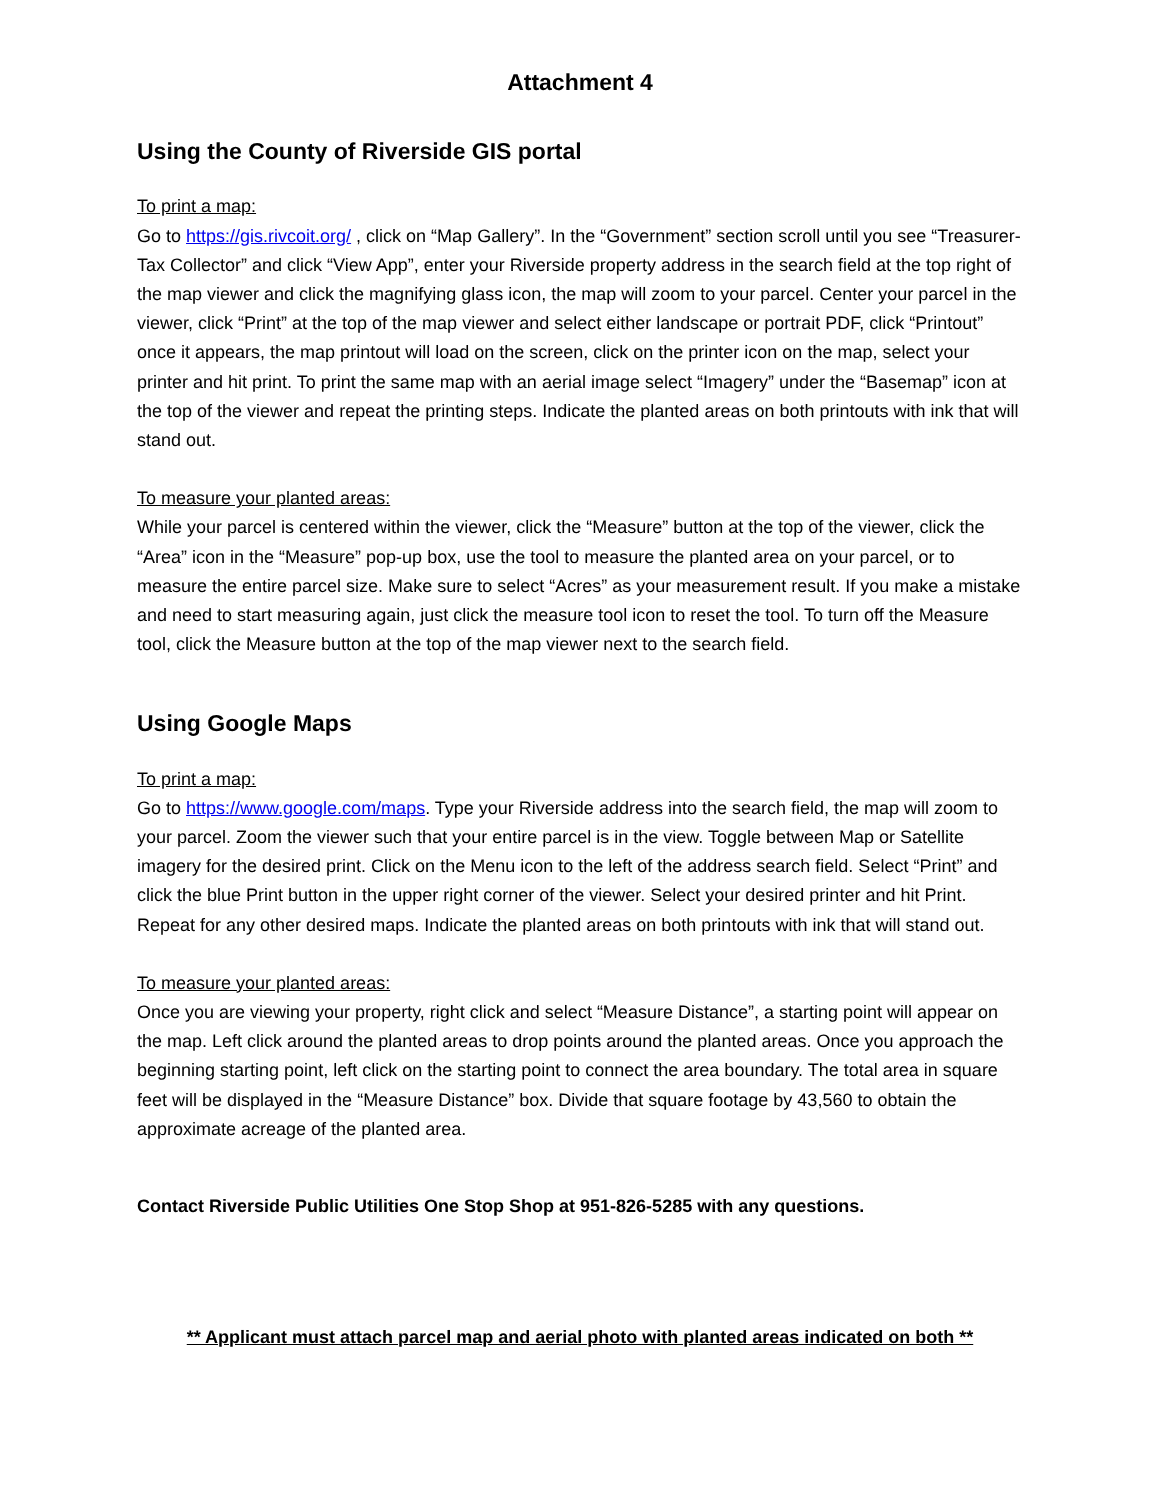Attachment 4
Using the County of Riverside GIS portal
To print a map:
Go to https://gis.rivcoit.org/ , click on “Map Gallery”. In the “Government” section scroll until you see “Treasurer-Tax Collector” and click “View App”, enter your Riverside property address in the search field at the top right of the map viewer and click the magnifying glass icon, the map will zoom to your parcel. Center your parcel in the viewer, click “Print” at the top of the map viewer and select either landscape or portrait PDF, click “Printout” once it appears, the map printout will load on the screen, click on the printer icon on the map, select your printer and hit print. To print the same map with an aerial image select “Imagery” under the “Basemap” icon at the top of the viewer and repeat the printing steps. Indicate the planted areas on both printouts with ink that will stand out.
To measure your planted areas:
While your parcel is centered within the viewer, click the “Measure” button at the top of the viewer, click the “Area” icon in the “Measure” pop-up box, use the tool to measure the planted area on your parcel, or to measure the entire parcel size. Make sure to select “Acres” as your measurement result. If you make a mistake and need to start measuring again, just click the measure tool icon to reset the tool. To turn off the Measure tool, click the Measure button at the top of the map viewer next to the search field.
Using Google Maps
To print a map:
Go to https://www.google.com/maps. Type your Riverside address into the search field, the map will zoom to your parcel. Zoom the viewer such that your entire parcel is in the view. Toggle between Map or Satellite imagery for the desired print. Click on the Menu icon to the left of the address search field. Select “Print” and click the blue Print button in the upper right corner of the viewer. Select your desired printer and hit Print. Repeat for any other desired maps. Indicate the planted areas on both printouts with ink that will stand out.
To measure your planted areas:
Once you are viewing your property, right click and select “Measure Distance”, a starting point will appear on the map. Left click around the planted areas to drop points around the planted areas. Once you approach the beginning starting point, left click on the starting point to connect the area boundary. The total area in square feet will be displayed in the “Measure Distance” box. Divide that square footage by 43,560 to obtain the approximate acreage of the planted area.
Contact Riverside Public Utilities One Stop Shop at 951-826-5285 with any questions.
** Applicant must attach parcel map and aerial photo with planted areas indicated on both **